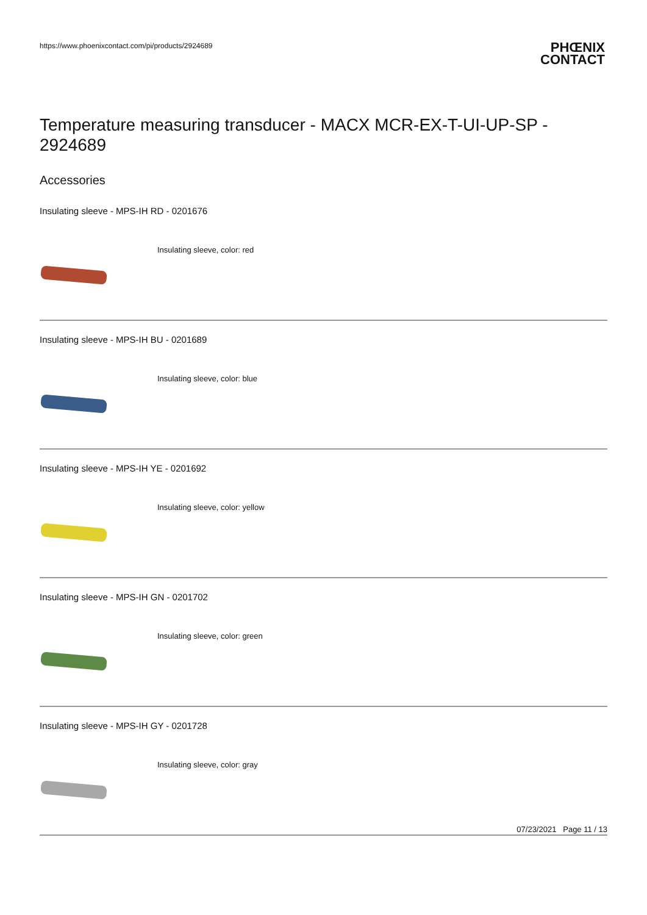https://www.phoenixcontact.com/pi/products/2924689
PHŒNIX
CONTACT
Temperature measuring transducer - MACX MCR-EX-T-UI-UP-SP - 2924689
Accessories
Insulating sleeve - MPS-IH RD - 0201676
Insulating sleeve, color: red
Insulating sleeve - MPS-IH BU - 0201689
Insulating sleeve, color: blue
Insulating sleeve - MPS-IH YE - 0201692
Insulating sleeve, color: yellow
Insulating sleeve - MPS-IH GN - 0201702
Insulating sleeve, color: green
Insulating sleeve - MPS-IH GY - 0201728
Insulating sleeve, color: gray
07/23/2021 Page 11 / 13